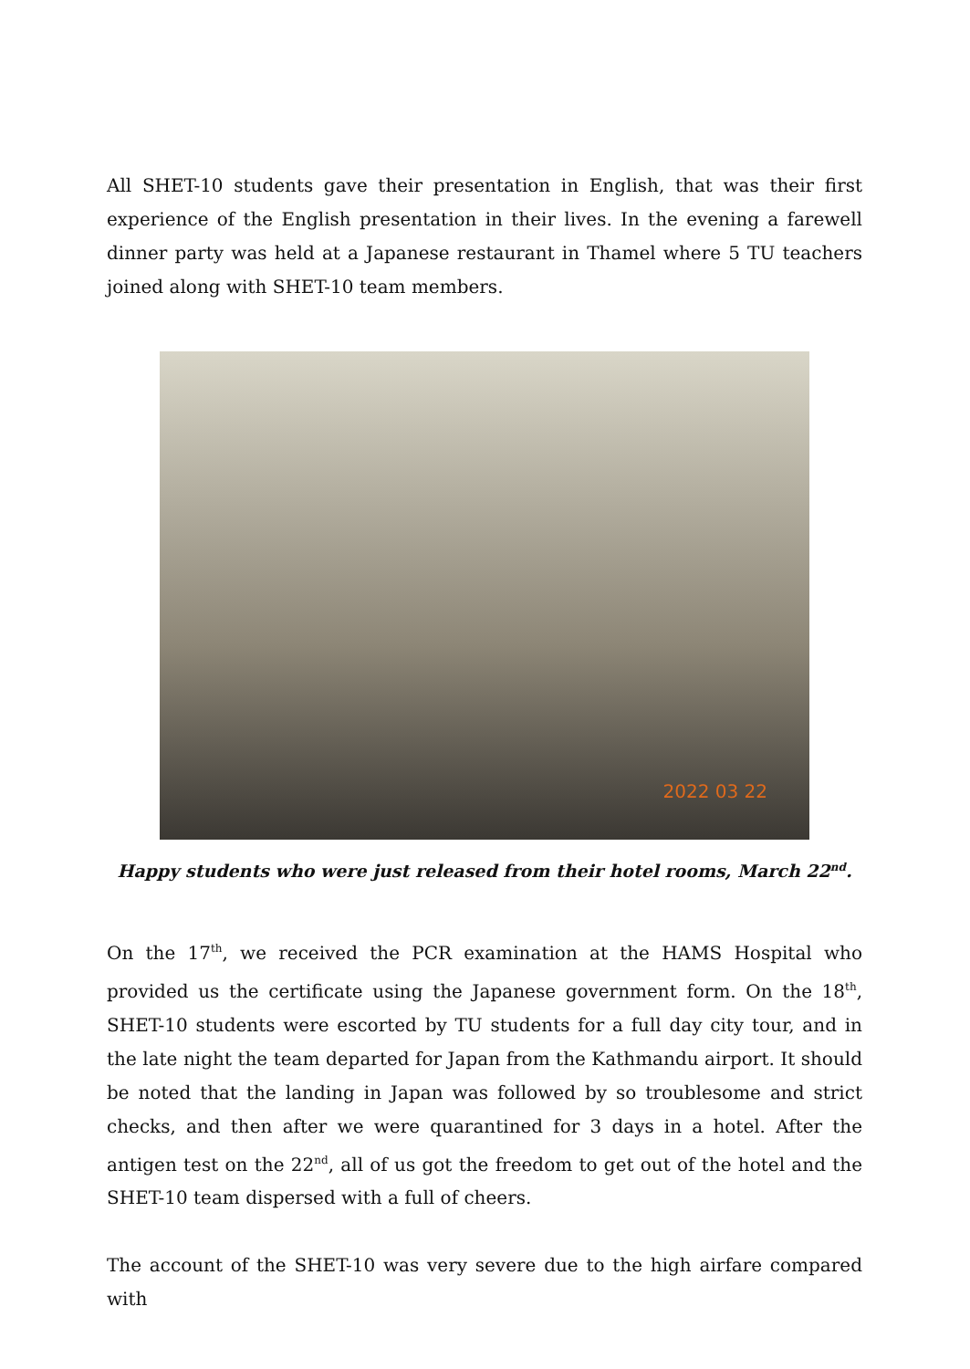All SHET-10 students gave their presentation in English, that was their first experience of the English presentation in their lives. In the evening a farewell dinner party was held at a Japanese restaurant in Thamel where 5 TU teachers joined along with SHET-10 team members.
2022 03 22
Happy students who were just released from their hotel rooms, March 22<sup>nd</sup>.
On the 17<sup>th</sup>, we received the PCR examination at the HAMS Hospital who provided us the certificate using the Japanese government form. On the 18<sup>th</sup>, SHET-10 students were escorted by TU students for a full day city tour, and in the late night the team departed for Japan from the Kathmandu airport. It should be noted that the landing in Japan was followed by so troublesome and strict checks, and then after we were quarantined for 3 days in a hotel. After the antigen test on the 22<sup>nd</sup>, all of us got the freedom to get out of the hotel and the SHET-10 team dispersed with a full of cheers.
The account of the SHET-10 was very severe due to the high airfare compared with